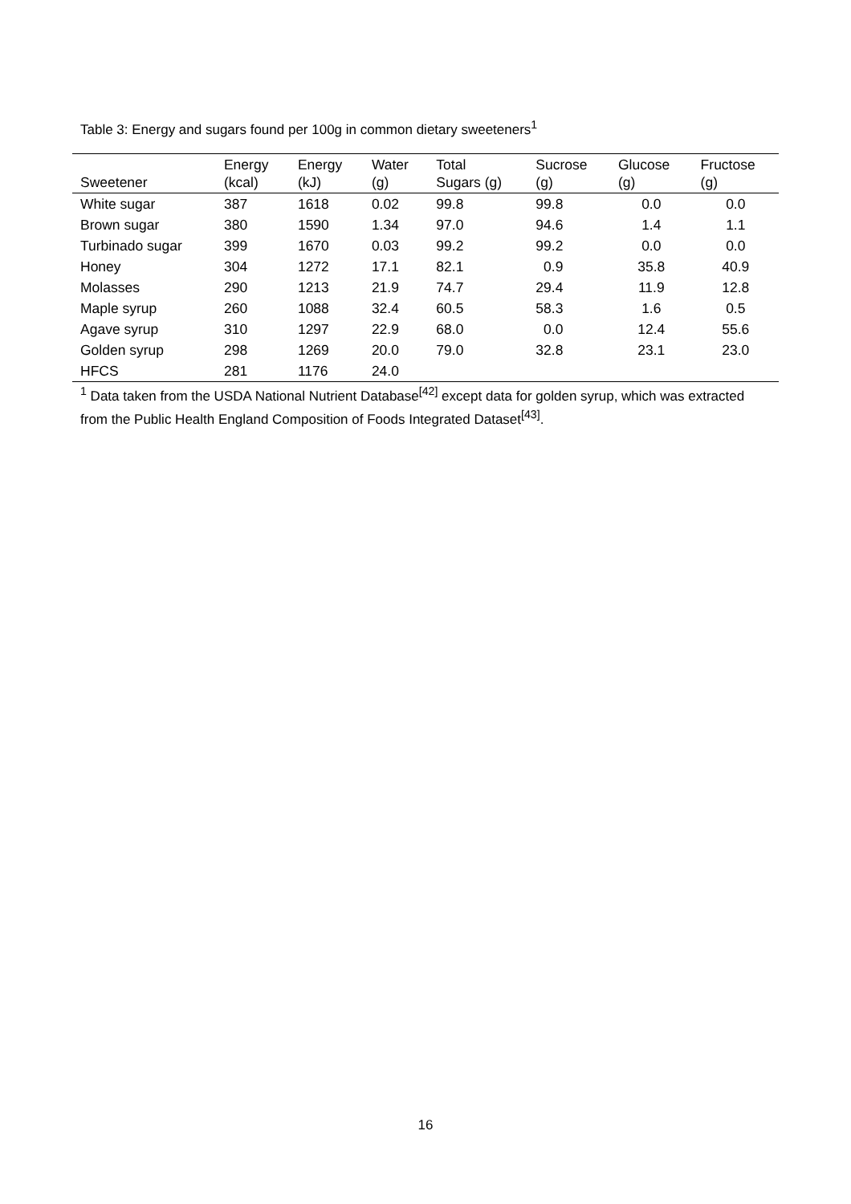Table 3: Energy and sugars found per 100g in common dietary sweeteners<sup>1</sup>
| Sweetener | Energy (kcal) | Energy (kJ) | Water (g) | Total Sugars (g) | Sucrose (g) | Glucose (g) | Fructose (g) |
| --- | --- | --- | --- | --- | --- | --- | --- |
| White sugar | 387 | 1618 | 0.02 | 99.8 | 99.8 | 0.0 | 0.0 |
| Brown sugar | 380 | 1590 | 1.34 | 97.0 | 94.6 | 1.4 | 1.1 |
| Turbinado sugar | 399 | 1670 | 0.03 | 99.2 | 99.2 | 0.0 | 0.0 |
| Honey | 304 | 1272 | 17.1 | 82.1 | 0.9 | 35.8 | 40.9 |
| Molasses | 290 | 1213 | 21.9 | 74.7 | 29.4 | 11.9 | 12.8 |
| Maple syrup | 260 | 1088 | 32.4 | 60.5 | 58.3 | 1.6 | 0.5 |
| Agave syrup | 310 | 1297 | 22.9 | 68.0 | 0.0 | 12.4 | 55.6 |
| Golden syrup | 298 | 1269 | 20.0 | 79.0 | 32.8 | 23.1 | 23.0 |
| HFCS | 281 | 1176 | 24.0 | | | | |
<sup>1</sup> Data taken from the USDA National Nutrient Database<sup>[42]</sup> except data for golden syrup, which was extracted from the Public Health England Composition of Foods Integrated Dataset<sup>[43]</sup>.
16